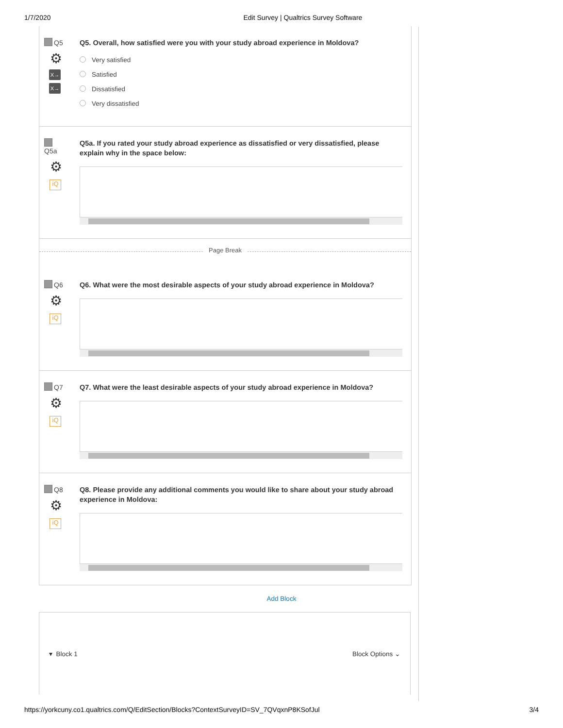1/7/2020 Edit Survey | Qualtrics Survey Software
Q5
⚙
X→
X→
Q5. Overall, how satisfied were you with your study abroad experience in Moldova?
Very satisfied
Satisfied
Dissatisfied
Very dissatisfied
Q5a
⚙
iQ
Q5a. If you rated your study abroad experience as dissatisfied or very dissatisfied, please explain why in the space below:
Page Break
Q6
⚙
iQ
Q6. What were the most desirable aspects of your study abroad experience in Moldova?
Q7
⚙
iQ
Q7. What were the least desirable aspects of your study abroad experience in Moldova?
Q8
⚙
iQ
Q8. Please provide any additional comments you would like to share about your study abroad experience in Moldova:
Add Block
▾ Block 1 Block Options ⌄
https://yorkcuny.co1.qualtrics.com/Q/EditSection/Blocks?ContextSurveyID=SV_7QVqxnP8KSofJul 3/4